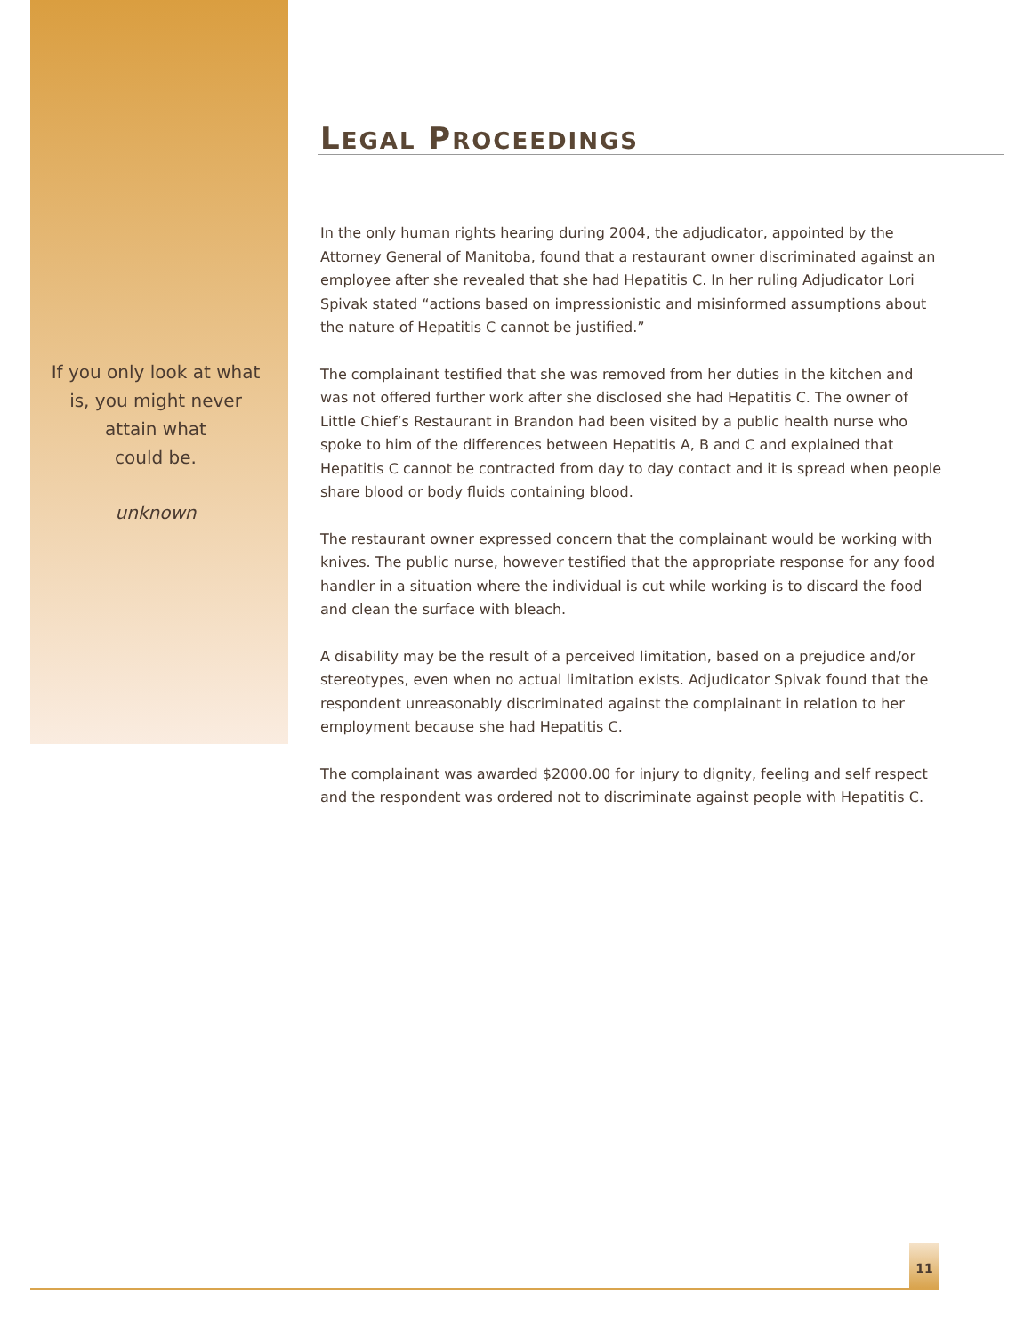If you only look at what
is, you might never
attain what
could be.
unknown
LEGAL PROCEEDINGS
In the only human rights hearing during 2004, the adjudicator, appointed by the Attorney General of Manitoba, found that a restaurant owner discriminated against an employee after she revealed that she had Hepatitis C. In her ruling Adjudicator Lori Spivak stated “actions based on impressionistic and misinformed assumptions about the nature of Hepatitis C cannot be justified.”
The complainant testified that she was removed from her duties in the kitchen and was not offered further work after she disclosed she had Hepatitis C. The owner of Little Chief’s Restaurant in Brandon had been visited by a public health nurse who spoke to him of the differences between Hepatitis A, B and C and explained that Hepatitis C cannot be contracted from day to day contact and it is spread when people share blood or body fluids containing blood.
The restaurant owner expressed concern that the complainant would be working with knives. The public nurse, however testified that the appropriate response for any food handler in a situation where the individual is cut while working is to discard the food and clean the surface with bleach.
A disability may be the result of a perceived limitation, based on a prejudice and/or stereotypes, even when no actual limitation exists. Adjudicator Spivak found that the respondent unreasonably discriminated against the complainant in relation to her employment because she had Hepatitis C.
The complainant was awarded $2000.00 for injury to dignity, feeling and self respect and the respondent was ordered not to discriminate against people with Hepatitis C.
11